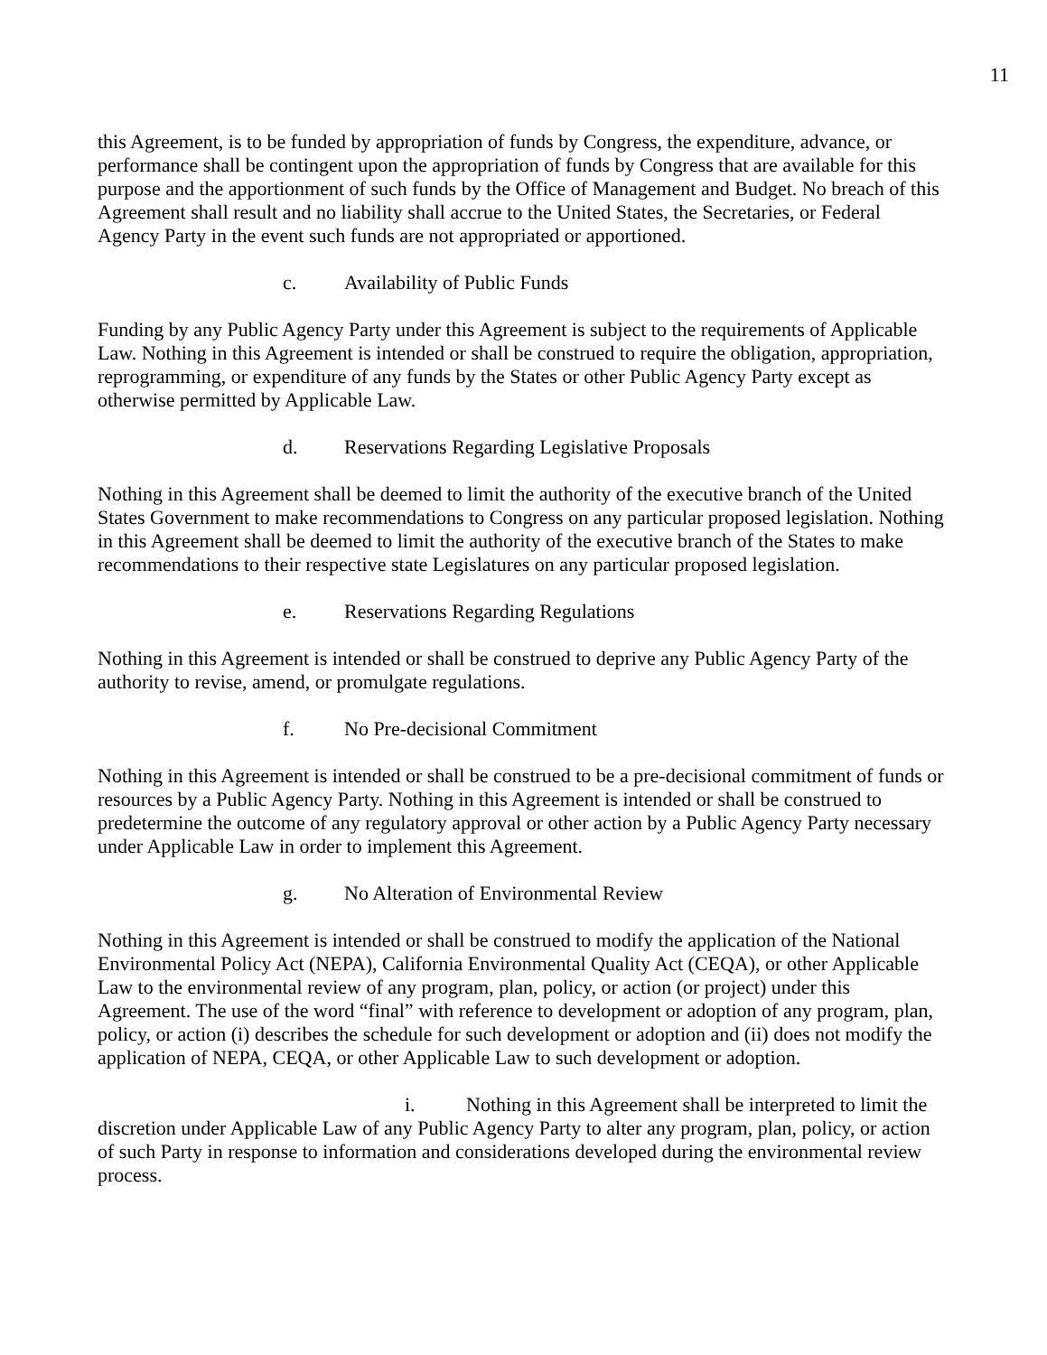11
this Agreement, is to be funded by appropriation of funds by Congress, the expenditure, advance, or performance shall be contingent upon the appropriation of funds by Congress that are available for this purpose and the apportionment of such funds by the Office of Management and Budget. No breach of this Agreement shall result and no liability shall accrue to the United States, the Secretaries, or Federal Agency Party in the event such funds are not appropriated or apportioned.
c. Availability of Public Funds
Funding by any Public Agency Party under this Agreement is subject to the requirements of Applicable Law. Nothing in this Agreement is intended or shall be construed to require the obligation, appropriation, reprogramming, or expenditure of any funds by the States or other Public Agency Party except as otherwise permitted by Applicable Law.
d. Reservations Regarding Legislative Proposals
Nothing in this Agreement shall be deemed to limit the authority of the executive branch of the United States Government to make recommendations to Congress on any particular proposed legislation. Nothing in this Agreement shall be deemed to limit the authority of the executive branch of the States to make recommendations to their respective state Legislatures on any particular proposed legislation.
e. Reservations Regarding Regulations
Nothing in this Agreement is intended or shall be construed to deprive any Public Agency Party of the authority to revise, amend, or promulgate regulations.
f. No Pre-decisional Commitment
Nothing in this Agreement is intended or shall be construed to be a pre-decisional commitment of funds or resources by a Public Agency Party. Nothing in this Agreement is intended or shall be construed to predetermine the outcome of any regulatory approval or other action by a Public Agency Party necessary under Applicable Law in order to implement this Agreement.
g. No Alteration of Environmental Review
Nothing in this Agreement is intended or shall be construed to modify the application of the National Environmental Policy Act (NEPA), California Environmental Quality Act (CEQA), or other Applicable Law to the environmental review of any program, plan, policy, or action (or project) under this Agreement. The use of the word “final” with reference to development or adoption of any program, plan, policy, or action (i) describes the schedule for such development or adoption and (ii) does not modify the application of NEPA, CEQA, or other Applicable Law to such development or adoption.
i. Nothing in this Agreement shall be interpreted to limit the discretion under Applicable Law of any Public Agency Party to alter any program, plan, policy, or action of such Party in response to information and considerations developed during the environmental review process.